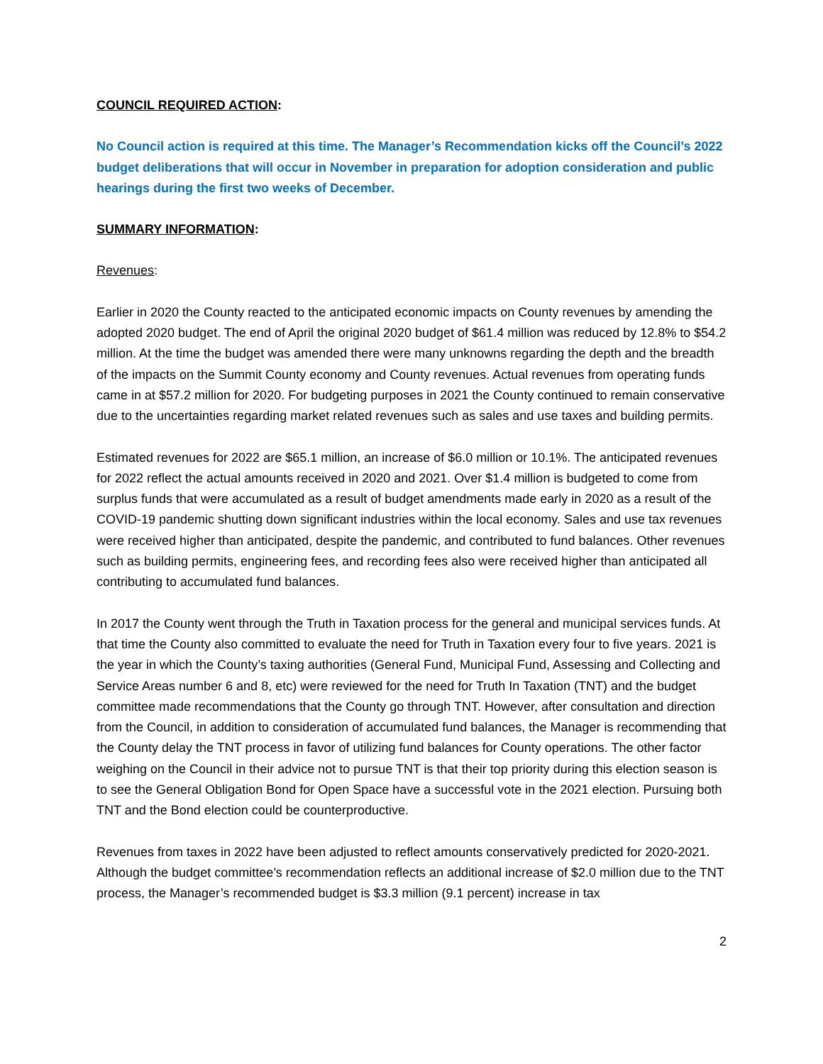COUNCIL REQUIRED ACTION:
No Council action is required at this time. The Manager’s Recommendation kicks off the Council’s 2022 budget deliberations that will occur in November in preparation for adoption consideration and public hearings during the first two weeks of December.
SUMMARY INFORMATION:
Revenues:
Earlier in 2020 the County reacted to the anticipated economic impacts on County revenues by amending the adopted 2020 budget. The end of April the original 2020 budget of $61.4 million was reduced by 12.8% to $54.2 million. At the time the budget was amended there were many unknowns regarding the depth and the breadth of the impacts on the Summit County economy and County revenues. Actual revenues from operating funds came in at $57.2 million for 2020. For budgeting purposes in 2021 the County continued to remain conservative due to the uncertainties regarding market related revenues such as sales and use taxes and building permits.
Estimated revenues for 2022 are $65.1 million, an increase of $6.0 million or 10.1%. The anticipated revenues for 2022 reflect the actual amounts received in 2020 and 2021. Over $1.4 million is budgeted to come from surplus funds that were accumulated as a result of budget amendments made early in 2020 as a result of the COVID-19 pandemic shutting down significant industries within the local economy. Sales and use tax revenues were received higher than anticipated, despite the pandemic, and contributed to fund balances. Other revenues such as building permits, engineering fees, and recording fees also were received higher than anticipated all contributing to accumulated fund balances.
In 2017 the County went through the Truth in Taxation process for the general and municipal services funds. At that time the County also committed to evaluate the need for Truth in Taxation every four to five years. 2021 is the year in which the County’s taxing authorities (General Fund, Municipal Fund, Assessing and Collecting and Service Areas number 6 and 8, etc) were reviewed for the need for Truth In Taxation (TNT) and the budget committee made recommendations that the County go through TNT. However, after consultation and direction from the Council, in addition to consideration of accumulated fund balances, the Manager is recommending that the County delay the TNT process in favor of utilizing fund balances for County operations. The other factor weighing on the Council in their advice not to pursue TNT is that their top priority during this election season is to see the General Obligation Bond for Open Space have a successful vote in the 2021 election. Pursuing both TNT and the Bond election could be counterproductive.
Revenues from taxes in 2022 have been adjusted to reflect amounts conservatively predicted for 2020-2021. Although the budget committee’s recommendation reflects an additional increase of $2.0 million due to the TNT process, the Manager’s recommended budget is $3.3 million (9.1 percent) increase in tax
2